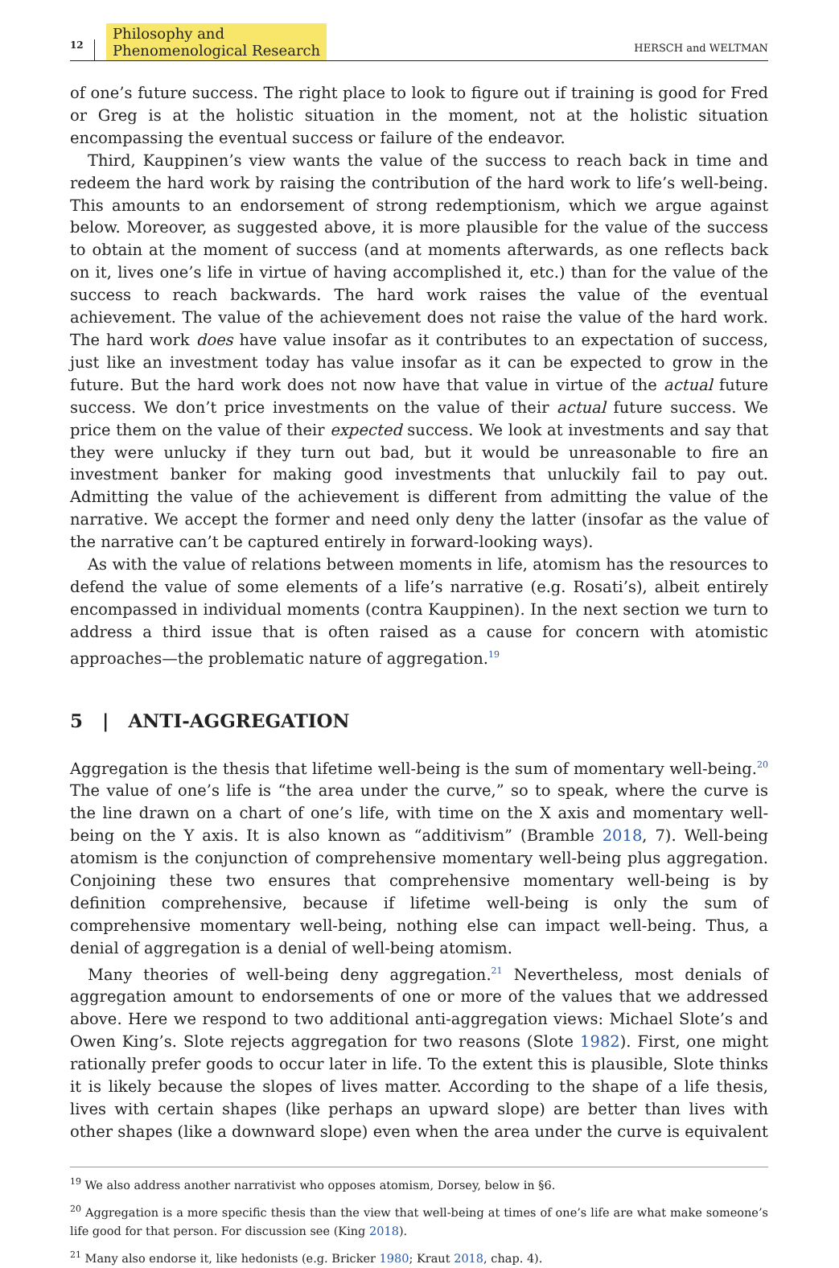12 Philosophy and
Phenomenological Research HERSCH and WELTMAN
of one’s future success. The right place to look to figure out if training is good for Fred or Greg is at the holistic situation in the moment, not at the holistic situation encompassing the eventual success or failure of the endeavor.
Third, Kauppinen’s view wants the value of the success to reach back in time and redeem the hard work by raising the contribution of the hard work to life’s well-being. This amounts to an endorsement of strong redemptionism, which we argue against below. Moreover, as suggested above, it is more plausible for the value of the success to obtain at the moment of success (and at moments afterwards, as one reflects back on it, lives one’s life in virtue of having accomplished it, etc.) than for the value of the success to reach backwards. The hard work raises the value of the eventual achievement. The value of the achievement does not raise the value of the hard work. The hard work does have value insofar as it contributes to an expectation of success, just like an investment today has value insofar as it can be expected to grow in the future. But the hard work does not now have that value in virtue of the actual future success. We don’t price investments on the value of their actual future success. We price them on the value of their expected success. We look at investments and say that they were unlucky if they turn out bad, but it would be unreasonable to fire an investment banker for making good investments that unluckily fail to pay out. Admitting the value of the achievement is different from admitting the value of the narrative. We accept the former and need only deny the latter (insofar as the value of the narrative can’t be captured entirely in forward-looking ways).
As with the value of relations between moments in life, atomism has the resources to defend the value of some elements of a life’s narrative (e.g. Rosati’s), albeit entirely encompassed in individual moments (contra Kauppinen). In the next section we turn to address a third issue that is often raised as a cause for concern with atomistic approaches—the problematic nature of aggregation.<sup>19</sup>
5 | ANTI-AGGREGATION
Aggregation is the thesis that lifetime well-being is the sum of momentary well-being.<sup>20</sup> The value of one’s life is “the area under the curve,” so to speak, where the curve is the line drawn on a chart of one’s life, with time on the X axis and momentary well-being on the Y axis. It is also known as “additivism” (Bramble 2018, 7). Well-being atomism is the conjunction of comprehensive momentary well-being plus aggregation. Conjoining these two ensures that comprehensive momentary well-being is by definition comprehensive, because if lifetime well-being is only the sum of comprehensive momentary well-being, nothing else can impact well-being. Thus, a denial of aggregation is a denial of well-being atomism.
Many theories of well-being deny aggregation.<sup>21</sup> Nevertheless, most denials of aggregation amount to endorsements of one or more of the values that we addressed above. Here we respond to two additional anti-aggregation views: Michael Slote’s and Owen King’s. Slote rejects aggregation for two reasons (Slote 1982). First, one might rationally prefer goods to occur later in life. To the extent this is plausible, Slote thinks it is likely because the slopes of lives matter. According to the shape of a life thesis, lives with certain shapes (like perhaps an upward slope) are better than lives with other shapes (like a downward slope) even when the area under the curve is equivalent
<sup>19</sup> We also address another narrativist who opposes atomism, Dorsey, below in §6.
<sup>20</sup> Aggregation is a more specific thesis than the view that well-being at times of one’s life are what make someone’s life good for that person. For discussion see (King 2018).
<sup>21</sup> Many also endorse it, like hedonists (e.g. Bricker 1980; Kraut 2018, chap. 4).